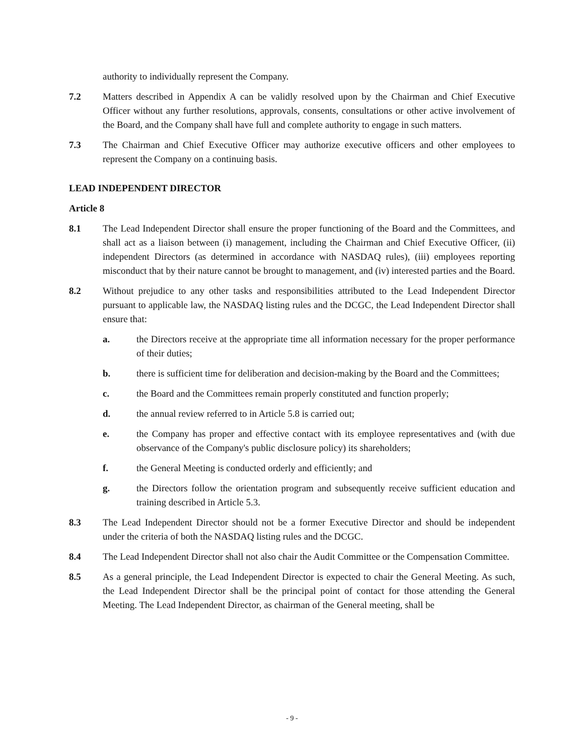authority to individually represent the Company.
7.2 Matters described in Appendix A can be validly resolved upon by the Chairman and Chief Executive Officer without any further resolutions, approvals, consents, consultations or other active involvement of the Board, and the Company shall have full and complete authority to engage in such matters.
7.3 The Chairman and Chief Executive Officer may authorize executive officers and other employees to represent the Company on a continuing basis.
LEAD INDEPENDENT DIRECTOR
Article 8
8.1 The Lead Independent Director shall ensure the proper functioning of the Board and the Committees, and shall act as a liaison between (i) management, including the Chairman and Chief Executive Officer, (ii) independent Directors (as determined in accordance with NASDAQ rules), (iii) employees reporting misconduct that by their nature cannot be brought to management, and (iv) interested parties and the Board.
8.2 Without prejudice to any other tasks and responsibilities attributed to the Lead Independent Director pursuant to applicable law, the NASDAQ listing rules and the DCGC, the Lead Independent Director shall ensure that:
a. the Directors receive at the appropriate time all information necessary for the proper performance of their duties;
b. there is sufficient time for deliberation and decision-making by the Board and the Committees;
c. the Board and the Committees remain properly constituted and function properly;
d. the annual review referred to in Article 5.8 is carried out;
e. the Company has proper and effective contact with its employee representatives and (with due observance of the Company's public disclosure policy) its shareholders;
f. the General Meeting is conducted orderly and efficiently; and
g. the Directors follow the orientation program and subsequently receive sufficient education and training described in Article 5.3.
8.3 The Lead Independent Director should not be a former Executive Director and should be independent under the criteria of both the NASDAQ listing rules and the DCGC.
8.4 The Lead Independent Director shall not also chair the Audit Committee or the Compensation Committee.
8.5 As a general principle, the Lead Independent Director is expected to chair the General Meeting. As such, the Lead Independent Director shall be the principal point of contact for those attending the General Meeting. The Lead Independent Director, as chairman of the General meeting, shall be
- 9 -